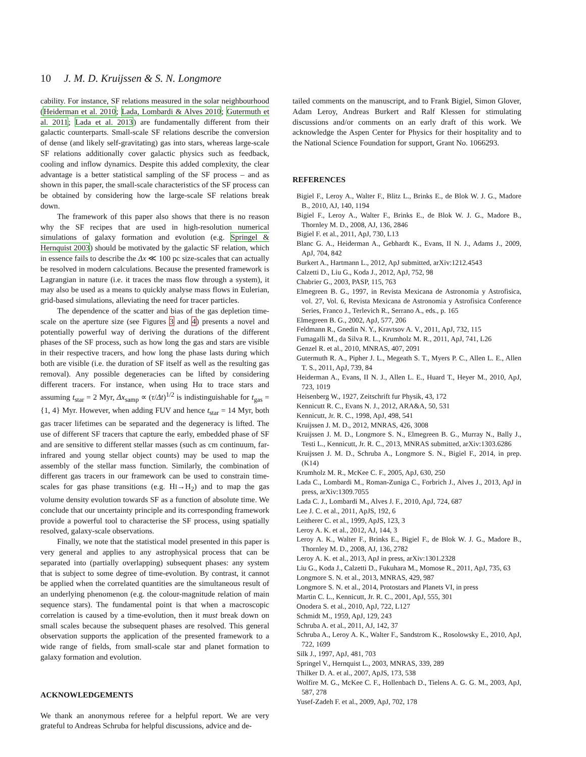10 J. M. D. Kruijssen & S. N. Longmore
cability. For instance, SF relations measured in the solar neighbourhood (Heiderman et al. 2010; Lada, Lombardi & Alves 2010; Gutermuth et al. 2011; Lada et al. 2013) are fundamentally different from their galactic counterparts. Small-scale SF relations describe the conversion of dense (and likely self-gravitating) gas into stars, whereas large-scale SF relations additionally cover galactic physics such as feedback, cooling and inflow dynamics. Despite this added complexity, the clear advantage is a better statistical sampling of the SF process – and as shown in this paper, the small-scale characteristics of the SF process can be obtained by considering how the large-scale SF relations break down.
The framework of this paper also shows that there is no reason why the SF recipes that are used in high-resolution numerical simulations of galaxy formation and evolution (e.g. Springel & Hernquist 2003) should be motivated by the galactic SF relation, which in essence fails to describe the Δx ≪ 100 pc size-scales that can actually be resolved in modern calculations. Because the presented framework is Lagrangian in nature (i.e. it traces the mass flow through a system), it may also be used as a means to quickly analyse mass flows in Eulerian, grid-based simulations, alleviating the need for tracer particles.
The dependence of the scatter and bias of the gas depletion time-scale on the aperture size (see Figures 3 and 4) presents a novel and potentially powerful way of deriving the durations of the different phases of the SF process, such as how long the gas and stars are visible in their respective tracers, and how long the phase lasts during which both are visible (i.e. the duration of SF itself as well as the resulting gas removal). Any possible degeneracies can be lifted by considering different tracers. For instance, when using Hα to trace stars and assuming t<sub>star</sub> = 2 Myr, Δx<sub>samp</sub> ∝ (τ/Δt)<sup>1/2</sup> is indistinguishable for t<sub>gas</sub> = {1, 4} Myr. However, when adding FUV and hence t<sub>star</sub> = 14 Myr, both gas tracer lifetimes can be separated and the degeneracy is lifted. The use of different SF tracers that capture the early, embedded phase of SF and are sensitive to different stellar masses (such as cm continuum, far-infrared and young stellar object counts) may be used to map the assembly of the stellar mass function. Similarly, the combination of different gas tracers in our framework can be used to constrain time-scales for gas phase transitions (e.g. HI→H<sub>2</sub>) and to map the gas volume density evolution towards SF as a function of absolute time. We conclude that our uncertainty principle and its corresponding framework provide a powerful tool to characterise the SF process, using spatially resolved, galaxy-scale observations.
Finally, we note that the statistical model presented in this paper is very general and applies to any astrophysical process that can be separated into (partially overlapping) subsequent phases: any system that is subject to some degree of time-evolution. By contrast, it cannot be applied when the correlated quantities are the simultaneous result of an underlying phenomenon (e.g. the colour-magnitude relation of main sequence stars). The fundamental point is that when a macroscopic correlation is caused by a time-evolution, then it must break down on small scales because the subsequent phases are resolved. This general observation supports the application of the presented framework to a wide range of fields, from small-scale star and planet formation to galaxy formation and evolution.
ACKNOWLEDGEMENTS
We thank an anonymous referee for a helpful report. We are very grateful to Andreas Schruba for helpful discussions, advice and de-
tailed comments on the manuscript, and to Frank Bigiel, Simon Glover, Adam Leroy, Andreas Burkert and Ralf Klessen for stimulating discussions and/or comments on an early draft of this work. We acknowledge the Aspen Center for Physics for their hospitality and to the National Science Foundation for support, Grant No. 1066293.
REFERENCES
Bigiel F., Leroy A., Walter F., Blitz L., Brinks E., de Blok W. J. G., Madore B., 2010, AJ, 140, 1194
Bigiel F., Leroy A., Walter F., Brinks E., de Blok W. J. G., Madore B., Thornley M. D., 2008, AJ, 136, 2846
Bigiel F. et al., 2011, ApJ, 730, L13
Blanc G. A., Heiderman A., Gebhardt K., Evans, II N. J., Adams J., 2009, ApJ, 704, 842
Burkert A., Hartmann L., 2012, ApJ submitted, arXiv:1212.4543
Calzetti D., Liu G., Koda J., 2012, ApJ, 752, 98
Chabrier G., 2003, PASP, 115, 763
Elmegreen B. G., 1997, in Revista Mexicana de Astronomia y Astrofisica, vol. 27, Vol. 6, Revista Mexicana de Astronomia y Astrofisica Conference Series, Franco J., Terlevich R., Serrano A., eds., p. 165
Elmegreen B. G., 2002, ApJ, 577, 206
Feldmann R., Gnedin N. Y., Kravtsov A. V., 2011, ApJ, 732, 115
Fumagalli M., da Silva R. L., Krumholz M. R., 2011, ApJ, 741, L26
Genzel R. et al., 2010, MNRAS, 407, 2091
Gutermuth R. A., Pipher J. L., Megeath S. T., Myers P. C., Allen L. E., Allen T. S., 2011, ApJ, 739, 84
Heiderman A., Evans, II N. J., Allen L. E., Huard T., Heyer M., 2010, ApJ, 723, 1019
Heisenberg W., 1927, Zeitschrift fur Physik, 43, 172
Kennicutt R. C., Evans N. J., 2012, ARA&A, 50, 531
Kennicutt, Jr. R. C., 1998, ApJ, 498, 541
Kruijssen J. M. D., 2012, MNRAS, 426, 3008
Kruijssen J. M. D., Longmore S. N., Elmegreen B. G., Murray N., Bally J., Testi L., Kennicutt, Jr. R. C., 2013, MNRAS submitted, arXiv:1303.6286
Kruijssen J. M. D., Schruba A., Longmore S. N., Bigiel F., 2014, in prep. (K14)
Krumholz M. R., McKee C. F., 2005, ApJ, 630, 250
Lada C., Lombardi M., Roman-Zuniga C., Forbrich J., Alves J., 2013, ApJ in press, arXiv:1309.7055
Lada C. J., Lombardi M., Alves J. F., 2010, ApJ, 724, 687
Lee J. C. et al., 2011, ApJS, 192, 6
Leitherer C. et al., 1999, ApJS, 123, 3
Leroy A. K. et al., 2012, AJ, 144, 3
Leroy A. K., Walter F., Brinks E., Bigiel F., de Blok W. J. G., Madore B., Thornley M. D., 2008, AJ, 136, 2782
Leroy A. K. et al., 2013, ApJ in press, arXiv:1301.2328
Liu G., Koda J., Calzetti D., Fukuhara M., Momose R., 2011, ApJ, 735, 63
Longmore S. N. et al., 2013, MNRAS, 429, 987
Longmore S. N. et al., 2014, Protostars and Planets VI, in press
Martin C. L., Kennicutt, Jr. R. C., 2001, ApJ, 555, 301
Onodera S. et al., 2010, ApJ, 722, L127
Schmidt M., 1959, ApJ, 129, 243
Schruba A. et al., 2011, AJ, 142, 37
Schruba A., Leroy A. K., Walter F., Sandstrom K., Rosolowsky E., 2010, ApJ, 722, 1699
Silk J., 1997, ApJ, 481, 703
Springel V., Hernquist L., 2003, MNRAS, 339, 289
Thilker D. A. et al., 2007, ApJS, 173, 538
Wolfire M. G., McKee C. F., Hollenbach D., Tielens A. G. G. M., 2003, ApJ, 587, 278
Yusef-Zadeh F. et al., 2009, ApJ, 702, 178